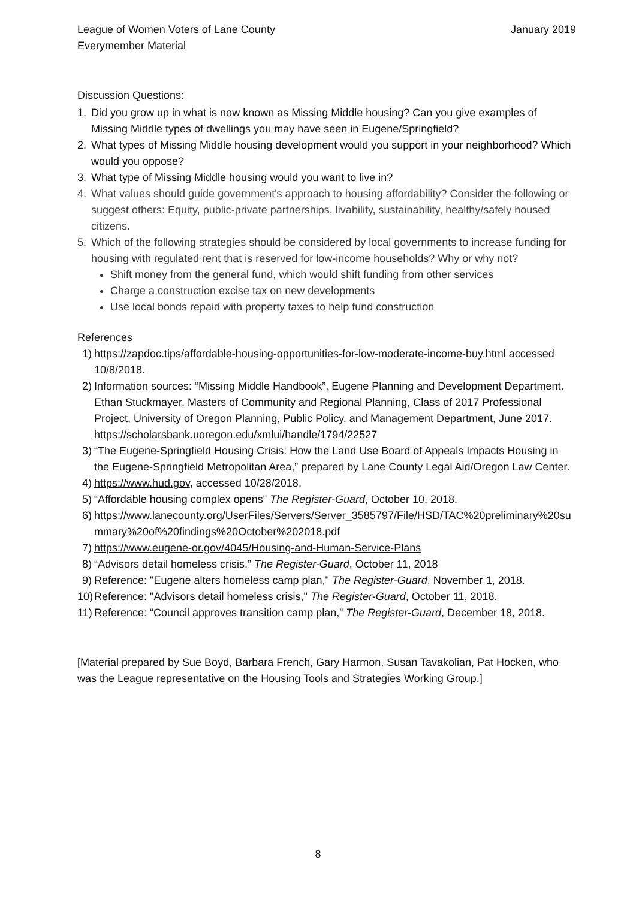League of Women Voters of Lane County
Everymember Material
January 2019
Discussion Questions:
1. Did you grow up in what is now known as Missing Middle housing? Can you give examples of Missing Middle types of dwellings you may have seen in Eugene/Springfield?
2. What types of Missing Middle housing development would you support in your neighborhood? Which would you oppose?
3. What type of Missing Middle housing would you want to live in?
4. What values should guide government's approach to housing affordability? Consider the following or suggest others: Equity, public-private partnerships, livability, sustainability, healthy/safely housed citizens.
5. Which of the following strategies should be considered by local governments to increase funding for housing with regulated rent that is reserved for low-income households? Why or why not?
Shift money from the general fund, which would shift funding from other services
Charge a construction excise tax on new developments
Use local bonds repaid with property taxes to help fund construction
References
1) https://zapdoc.tips/affordable-housing-opportunities-for-low-moderate-income-buy.html accessed 10/8/2018.
2) Information sources: “Missing Middle Handbook”, Eugene Planning and Development Department. Ethan Stuckmayer, Masters of Community and Regional Planning, Class of 2017 Professional Project, University of Oregon Planning, Public Policy, and Management Department, June 2017. https://scholarsbank.uoregon.edu/xmlui/handle/1794/22527
3) “The Eugene-Springfield Housing Crisis: How the Land Use Board of Appeals Impacts Housing in the Eugene-Springfield Metropolitan Area,” prepared by Lane County Legal Aid/Oregon Law Center.
4) https://www.hud.gov, accessed 10/28/2018.
5) “Affordable housing complex opens" The Register-Guard, October 10, 2018.
6) https://www.lanecounty.org/UserFiles/Servers/Server_3585797/File/HSD/TAC%20preliminary%20summary%20of%20findings%20October%202018.pdf
7) https://www.eugene-or.gov/4045/Housing-and-Human-Service-Plans
8) “Advisors detail homeless crisis,” The Register-Guard, October 11, 2018
9) Reference: "Eugene alters homeless camp plan," The Register-Guard, November 1, 2018.
10) Reference: "Advisors detail homeless crisis," The Register-Guard, October 11, 2018.
11) Reference: “Council approves transition camp plan,” The Register-Guard, December 18, 2018.
[Material prepared by Sue Boyd, Barbara French, Gary Harmon, Susan Tavakolian, Pat Hocken, who was the League representative on the Housing Tools and Strategies Working Group.]
8